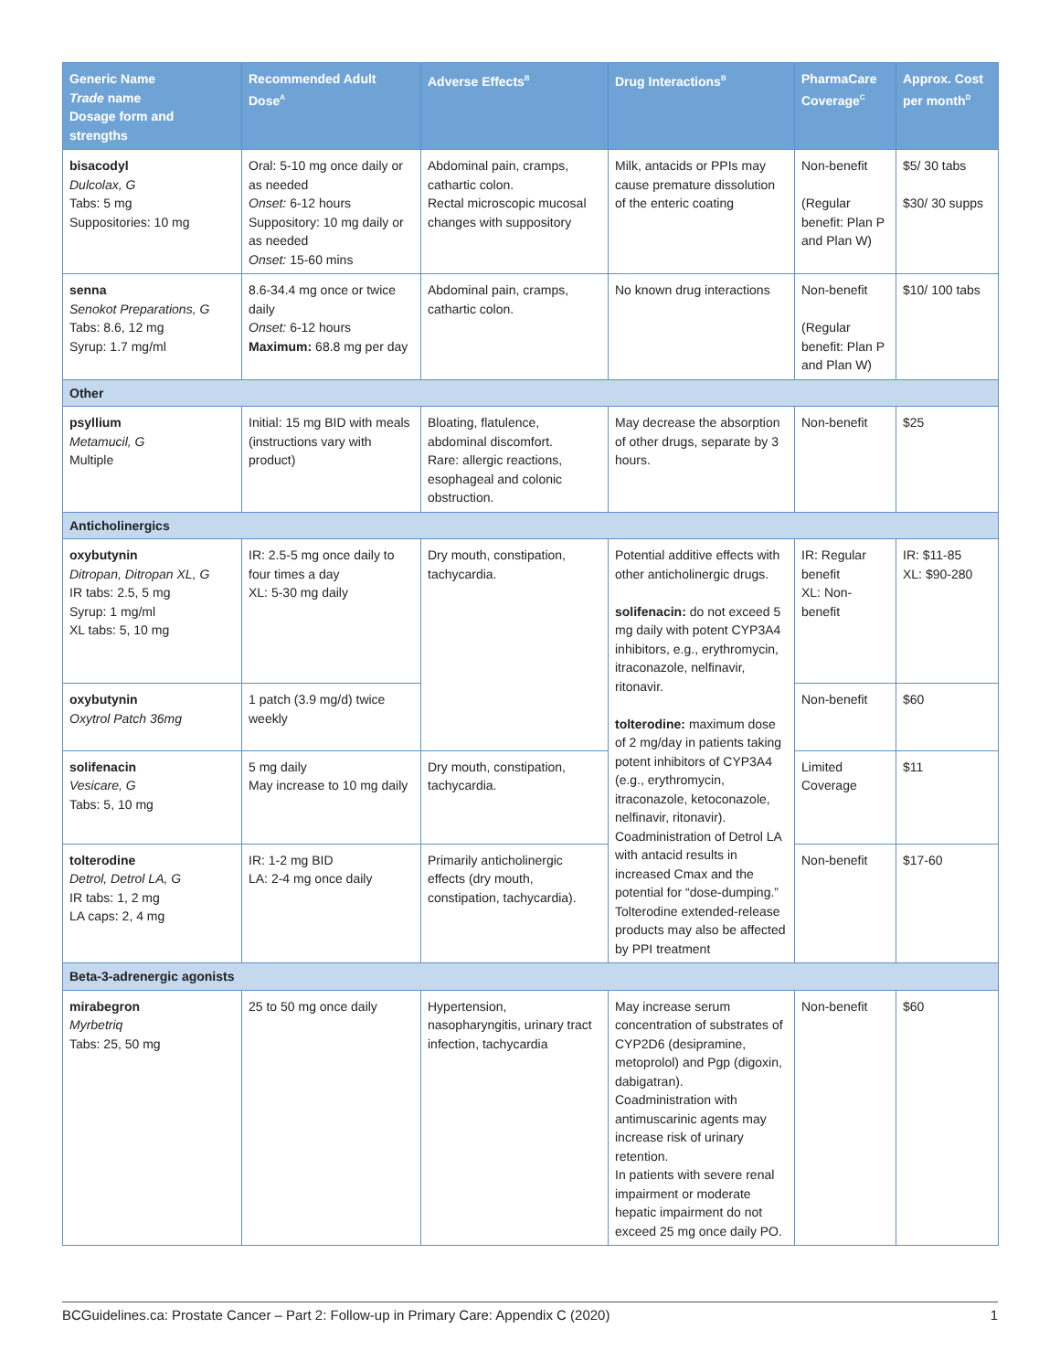| Generic Name Trade name Dosage form and strengths | Recommended Adult Dose<sup>A</sup> | Adverse Effects<sup>B</sup> | Drug Interactions<sup>B</sup> | PharmaCare Coverage<sup>C</sup> | Approx. Cost per month<sup>D</sup> |
| --- | --- | --- | --- | --- | --- |
| bisacodyl Dulcolax, G Tabs: 5 mg Suppositories: 10 mg | Oral: 5-10 mg once daily or as needed Onset: 6-12 hours Suppository: 10 mg daily or as needed Onset: 15-60 mins | Abdominal pain, cramps, cathartic colon. Rectal microscopic mucosal changes with suppository | Milk, antacids or PPIs may cause premature dissolution of the enteric coating | Non-benefit (Regular benefit: Plan P and Plan W) | $5/ 30 tabs $30/ 30 supps |
| senna Senokot Preparations, G Tabs: 8.6, 12 mg Syrup: 1.7 mg/ml | 8.6-34.4 mg once or twice daily Onset: 6-12 hours Maximum: 68.8 mg per day | Abdominal pain, cramps, cathartic colon. | No known drug interactions | Non-benefit (Regular benefit: Plan P and Plan W) | $10/ 100 tabs |
| Other | | | | | |
| psyllium Metamucil, G Multiple | Initial: 15 mg BID with meals (instructions vary with product) | Bloating, flatulence, abdominal discomfort. Rare: allergic reactions, esophageal and colonic obstruction. | May decrease the absorption of other drugs, separate by 3 hours. | Non-benefit | $25 |
| Anticholinergics | | | | | |
| oxybutynin Ditropan, Ditropan XL, G IR tabs: 2.5, 5 mg Syrup: 1 mg/ml XL tabs: 5, 10 mg | IR: 2.5-5 mg once daily to four times a day XL: 5-30 mg daily | Dry mouth, constipation, tachycardia. | Potential additive effects with other anticholinergic drugs. solifenacin: do not exceed 5 mg daily with potent CYP3A4 inhibitors, e.g., erythromycin, itraconazole, nelfinavir, ritonavir. tolterodine: maximum dose of 2 mg/day in patients taking potent inhibitors of CYP3A4 (e.g., erythromycin, itraconazole, ketoconazole, nelfinavir, ritonavir). Coadministration of Detrol LA with antacid results in increased Cmax and the potential for “dose-dumping.” Tolterodine extended-release products may also be affected by PPI treatment | IR: Regular benefit XL: Non-benefit | IR: $11-85 XL: $90-280 |
| oxybutynin Oxytrol Patch 36mg | 1 patch (3.9 mg/d) twice weekly | | | Non-benefit | $60 |
| solifenacin Vesicare, G Tabs: 5, 10 mg | 5 mg daily May increase to 10 mg daily | Dry mouth, constipation, tachycardia. | | Limited Coverage | $11 |
| tolterodine Detrol, Detrol LA, G IR tabs: 1, 2 mg LA caps: 2, 4 mg | IR: 1-2 mg BID LA: 2-4 mg once daily | Primarily anticholinergic effects (dry mouth, constipation, tachycardia). | | Non-benefit | $17-60 |
| Beta-3-adrenergic agonists | | | | | |
| mirabegron Myrbetriq Tabs: 25, 50 mg | 25 to 50 mg once daily | Hypertension, nasopharyngitis, urinary tract infection, tachycardia | May increase serum concentration of substrates of CYP2D6 (desipramine, metoprolol) and Pgp (digoxin, dabigatran). Coadministration with antimuscarinic agents may increase risk of urinary retention. In patients with severe renal impairment or moderate hepatic impairment do not exceed 25 mg once daily PO. | Non-benefit | $60 |
BCGuidelines.ca: Prostate Cancer – Part 2: Follow-up in Primary Care: Appendix C (2020) 1